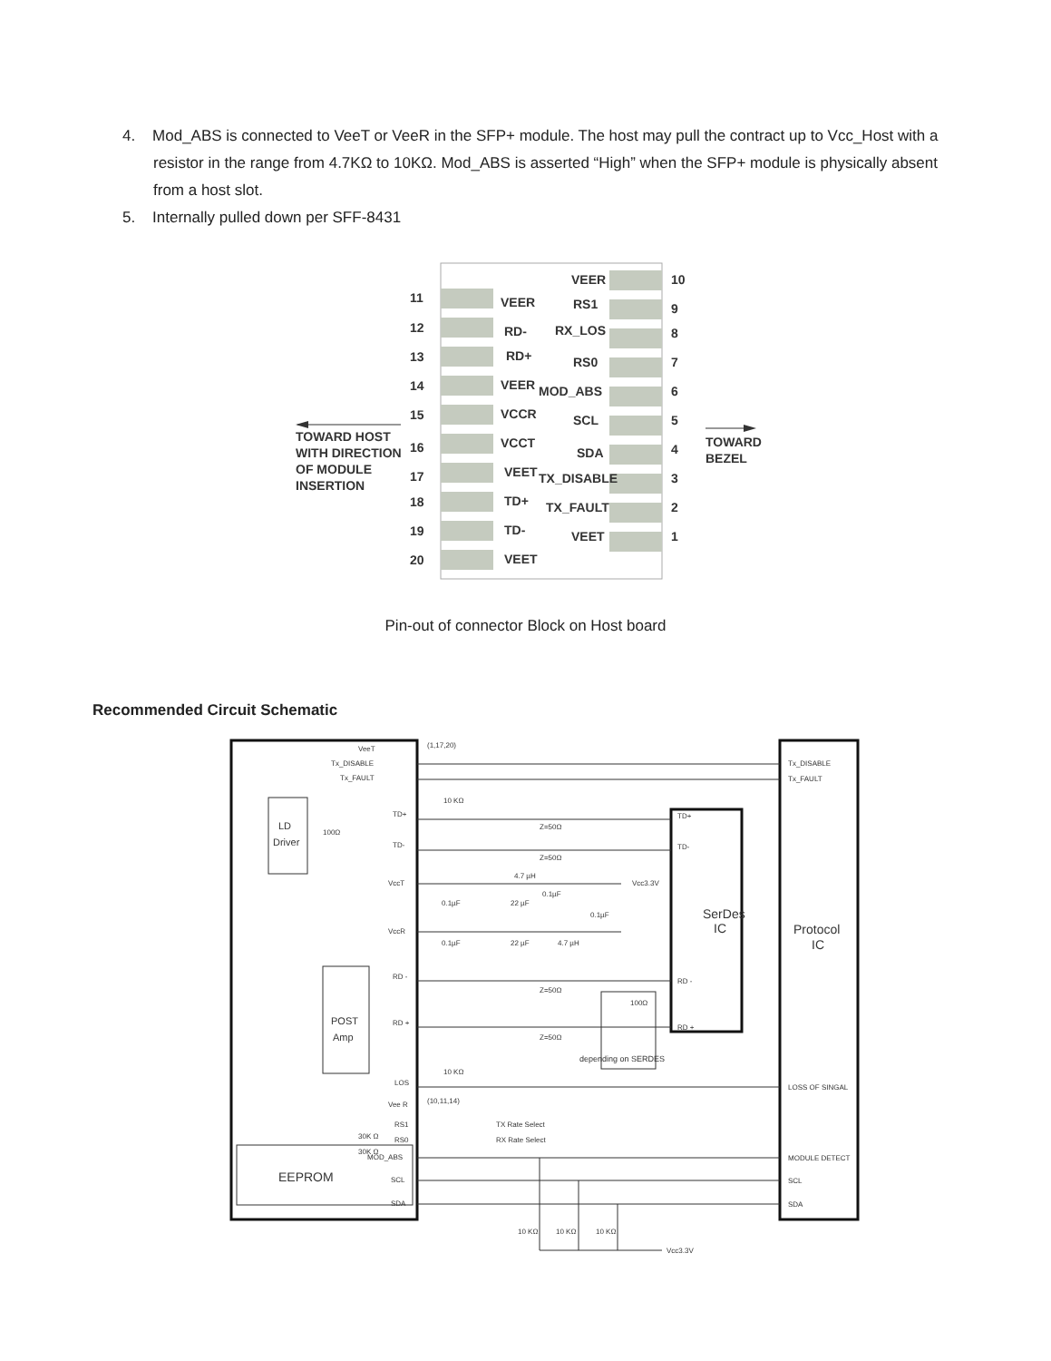4. Mod_ABS is connected to VeeT or VeeR in the SFP+ module. The host may pull the contract up to Vcc_Host with a resistor in the range from 4.7KΩ to 10KΩ. Mod_ABS is asserted “High” when the SFP+ module is physically absent from a host slot.
5. Internally pulled down per SFF-8431
11
VEER
VEER
10
12
RD-
RS1
9
13
RD+
RX_LOS
8
14
VEER
RS0
7
15
VCCR
MOD_ABS
6
16
VCCT
SCL
5
17
VEET
SDA
4
18
TD+
TX_DISABLE
3
19
TD-
TX_FAULT
2
20
VEET
VEET
1
TOWARD HOST
WITH DIRECTION
OF MODULE
INSERTION
TOWARD
BEZEL
Pin-out of connector Block on Host board
Recommended Circuit Schematic
VeeT
(1,17,20)
Tx_DISABLE
Tx_FAULT
Tx_DISABLE
Tx_FAULT
10 KΩ
LD
Driver
100Ω
TD+
TD-
Z=50Ω
Z=50Ω
TD+
TD-
VccT
4.7 µH
Vcc3.3V
0.1µF
22 µF
0.1µF
0.1µF
VccR
0.1µF
22 µF
4.7 µH
SerDes
IC
Protocol
IC
RD -
RD +
Z=50Ω
Z=50Ω
100Ω
RD -
RD +
POST
Amp
depending on SERDES
10 KΩ
LOS
LOSS OF SINGAL
Vee R
(10,11,14)
RS1
RS0
30K Ω
30K Ω
TX Rate Select
RX Rate Select
MOD_ABS
SCL
SDA
EEPROM
MODULE DETECT
SCL
SDA
10 KΩ
10 KΩ
10 KΩ
Vcc3.3V